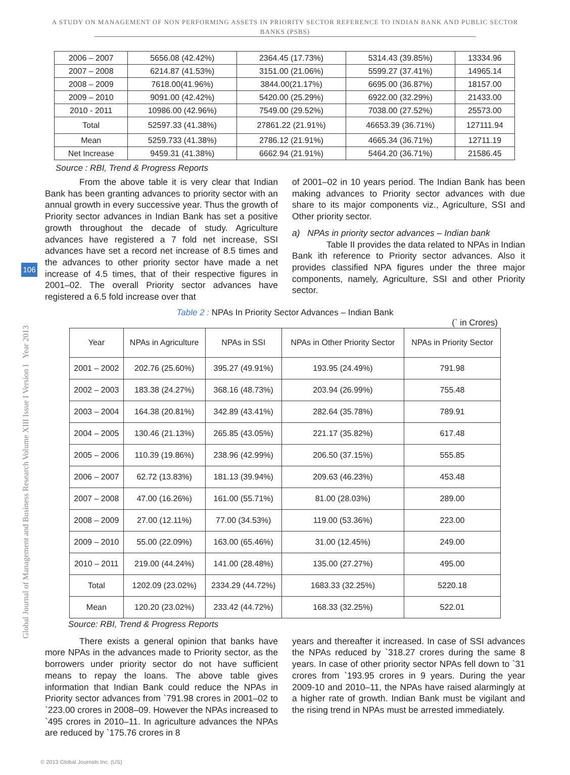A STUDY ON MANAGEMENT OF NON PERFORMING ASSETS IN PRIORITY SECTOR REFERENCE TO INDIAN BANK AND PUBLIC SECTOR BANKS (PSBS)
Global Journal of Management and Business Research Volume XIII Issue I Version I Year 2013
106
| 2006 – 2007 | 5656.08 (42.42%) | 2364.45 (17.73%) | 5314.43 (39.85%) | 13334.96 |
| 2007 – 2008 | 6214.87 (41.53%) | 3151.00 (21.06%) | 5599.27 (37.41%) | 14965.14 |
| 2008 – 2009 | 7618.00(41.96%) | 3844.00(21.17%) | 6695.00 (36.87%) | 18157.00 |
| 2009 – 2010 | 9091.00 (42.42%) | 5420.00 (25.29%) | 6922.00 (32.29%) | 21433.00 |
| 2010 - 2011 | 10986.00 (42.96%) | 7549.00 (29.52%) | 7038.00 (27.52%) | 25573.00 |
| Total | 52597.33 (41.38%) | 27861.22 (21.91%) | 46653.39 (36.71%) | 127111.94 |
| Mean | 5259.733 (41.38%) | 2786.12 (21.91%) | 4665.34 (36.71%) | 12711.19 |
| Net Increase | 9459.31 (41.38%) | 6662.94 (21.91%) | 5464.20 (36.71%) | 21586.45 |
Source : RBI, Trend & Progress Reports
From the above table it is very clear that Indian Bank has been granting advances to priority sector with an annual growth in every successive year. Thus the growth of Priority sector advances in Indian Bank has set a positive growth throughout the decade of study. Agriculture advances have registered a 7 fold net increase, SSI advances have set a record net increase of 8.5 times and the advances to other priority sector have made a net increase of 4.5 times, that of their respective figures in 2001–02. The overall Priority sector advances have registered a 6.5 fold increase over that
of 2001–02 in 10 years period. The Indian Bank has been making advances to Priority sector advances with due share to its major components viz., Agriculture, SSI and Other priority sector.
a) NPAs in priority sector advances – Indian bank
Table II provides the data related to NPAs in Indian Bank ith reference to Priority sector advances. Also it provides classified NPA figures under the three major components, namely, Agriculture, SSI and other Priority sector.
Table 2 : NPAs In Priority Sector Advances – Indian Bank
(` in Crores)
| Year | NPAs in Agriculture | NPAs in SSI | NPAs in Other Priority Sector | NPAs in Priority Sector |
| --- | --- | --- | --- | --- |
| 2001 – 2002 | 202.76 (25.60%) | 395.27 (49.91%) | 193.95 (24.49%) | 791.98 |
| 2002 – 2003 | 183.38 (24.27%) | 368.16 (48.73%) | 203.94 (26.99%) | 755.48 |
| 2003 – 2004 | 164.38 (20.81%) | 342.89 (43.41%) | 282.64 (35.78%) | 789.91 |
| 2004 – 2005 | 130.46 (21.13%) | 265.85 (43.05%) | 221.17 (35.82%) | 617.48 |
| 2005 – 2006 | 110.39 (19.86%) | 238.96 (42.99%) | 206.50 (37.15%) | 555.85 |
| 2006 – 2007 | 62.72 (13.83%) | 181.13 (39.94%) | 209.63 (46.23%) | 453.48 |
| 2007 – 2008 | 47.00 (16.26%) | 161.00 (55.71%) | 81.00 (28.03%) | 289.00 |
| 2008 – 2009 | 27.00 (12.11%) | 77.00 (34.53%) | 119.00 (53.36%) | 223.00 |
| 2009 – 2010 | 55.00 (22.09%) | 163.00 (65.46%) | 31.00 (12.45%) | 249.00 |
| 2010 – 2011 | 219.00 (44.24%) | 141.00 (28.48%) | 135.00 (27.27%) | 495.00 |
| Total | 1202.09 (23.02%) | 2334.29 (44.72%) | 1683.33 (32.25%) | 5220.18 |
| Mean | 120.20 (23.02%) | 233.42 (44.72%) | 168.33 (32.25%) | 522.01 |
Source: RBI, Trend & Progress Reports
There exists a general opinion that banks have more NPAs in the advances made to Priority sector, as the borrowers under priority sector do not have sufficient means to repay the loans. The above table gives information that Indian Bank could reduce the NPAs in Priority sector advances from `791.98 crores in 2001–02 to `223.00 crores in 2008–09. However the NPAs increased to `495 crores in 2010–11. In agriculture advances the NPAs are reduced by `175.76 crores in 8
years and thereafter it increased. In case of SSI advances the NPAs reduced by `318.27 crores during the same 8 years. In case of other priority sector NPAs fell down to `31 crores from `193.95 crores in 9 years. During the year 2009-10 and 2010–11, the NPAs have raised alarmingly at a higher rate of growth. Indian Bank must be vigilant and the rising trend in NPAs must be arrested immediately.
© 2013 Global Journals Inc. (US)